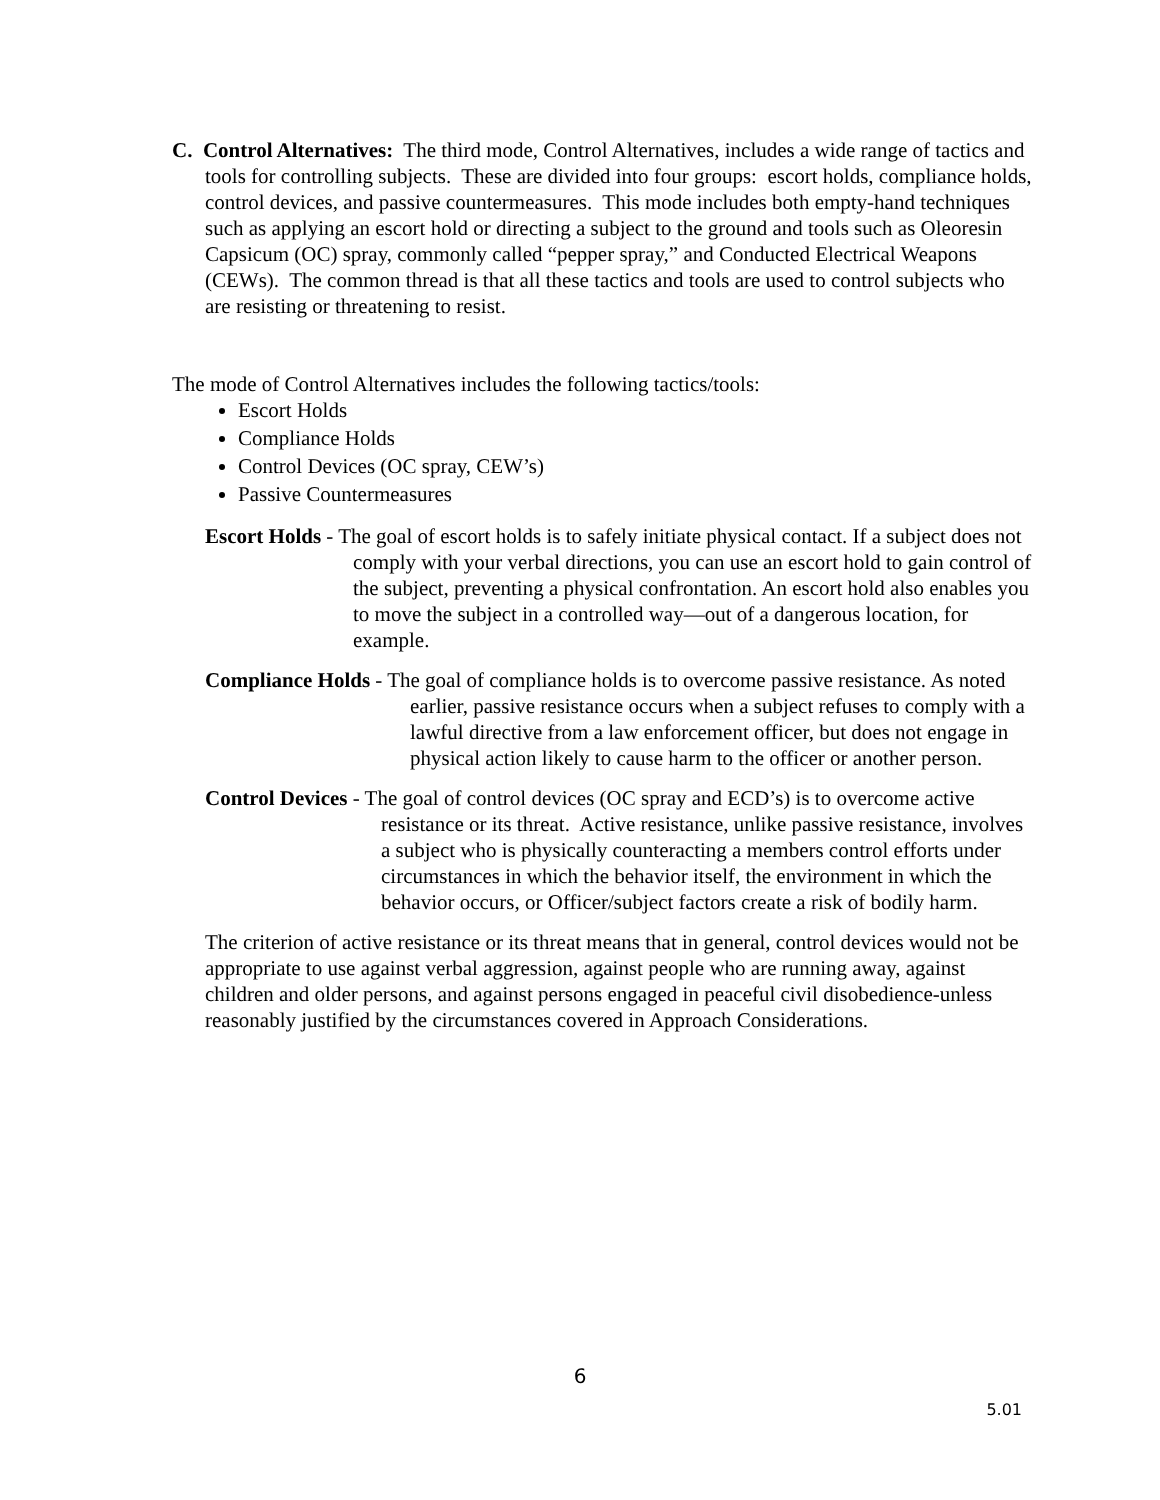C. Control Alternatives: The third mode, Control Alternatives, includes a wide range of tactics and tools for controlling subjects. These are divided into four groups: escort holds, compliance holds, control devices, and passive countermeasures. This mode includes both empty-hand techniques such as applying an escort hold or directing a subject to the ground and tools such as Oleoresin Capsicum (OC) spray, commonly called “pepper spray,” and Conducted Electrical Weapons (CEWs). The common thread is that all these tactics and tools are used to control subjects who are resisting or threatening to resist.
The mode of Control Alternatives includes the following tactics/tools:
Escort Holds
Compliance Holds
Control Devices (OC spray, CEW’s)
Passive Countermeasures
Escort Holds - The goal of escort holds is to safely initiate physical contact. If a subject does not comply with your verbal directions, you can use an escort hold to gain control of the subject, preventing a physical confrontation. An escort hold also enables you to move the subject in a controlled way—out of a dangerous location, for example.
Compliance Holds - The goal of compliance holds is to overcome passive resistance. As noted earlier, passive resistance occurs when a subject refuses to comply with a lawful directive from a law enforcement officer, but does not engage in physical action likely to cause harm to the officer or another person.
Control Devices - The goal of control devices (OC spray and ECD’s) is to overcome active resistance or its threat. Active resistance, unlike passive resistance, involves a subject who is physically counteracting a members control efforts under circumstances in which the behavior itself, the environment in which the behavior occurs, or Officer/subject factors create a risk of bodily harm.
The criterion of active resistance or its threat means that in general, control devices would not be appropriate to use against verbal aggression, against people who are running away, against children and older persons, and against persons engaged in peaceful civil disobedience-unless reasonably justified by the circumstances covered in Approach Considerations.
6
5.01